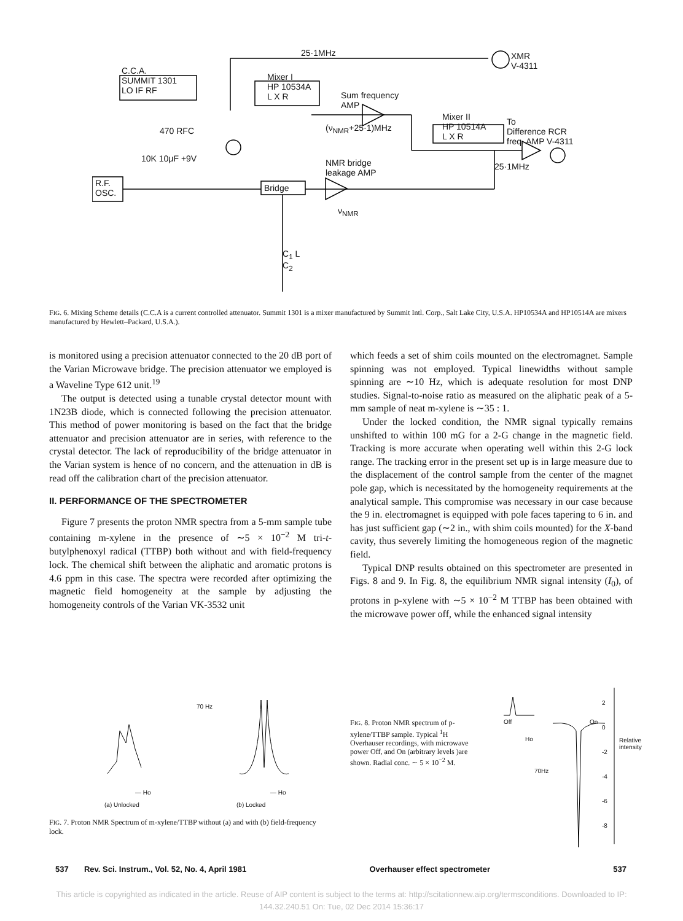25·1MHz
XMR
V-4311
C.C.A.
SUMMIT 1301
LO IF RF
Mixer I
HP 10534A
L X R
Sum frequency
AMP
Mixer II
HP 10514A
L X R
To
Difference RCR
freq. AMP V-4311
(ν<sub>NMR</sub>+25·1)MHz
470 RFC
10K 10μF +9V
NMR bridge
leakage AMP
25·1MHz
R.F.
OSC.
Bridge
ν<sub>NMR</sub>
C<sub>1</sub> L
C<sub>2</sub>
FIG. 6. Mixing Scheme details (C.C.A is a current controlled attenuator. Summit 1301 is a mixer manufactured by Summit Intl. Corp., Salt Lake City, U.S.A. HP10534A and HP10514A are mixers manufactured by Hewlett–Packard, U.S.A.).
is monitored using a precision attenuator connected to the 20 dB port of the Varian Microwave bridge. The precision attenuator we employed is a Waveline Type 612 unit.<sup>19</sup>
The output is detected using a tunable crystal detector mount with 1N23B diode, which is connected following the precision attenuator. This method of power monitoring is based on the fact that the bridge attenuator and precision attenuator are in series, with reference to the crystal detector. The lack of reproducibility of the bridge attenuator in the Varian system is hence of no concern, and the attenuation in dB is read off the calibration chart of the precision attenuator.
II. PERFORMANCE OF THE SPECTROMETER
Figure 7 presents the proton NMR spectra from a 5-mm sample tube containing m-xylene in the presence of ∼5 × 10<sup>−2</sup> M tri-t-butylphenoxyl radical (TTBP) both without and with field-frequency lock. The chemical shift between the aliphatic and aromatic protons is 4.6 ppm in this case. The spectra were recorded after optimizing the magnetic field homogeneity at the sample by adjusting the homogeneity controls of the Varian VK-3532 unit
which feeds a set of shim coils mounted on the electromagnet. Sample spinning was not employed. Typical linewidths without sample spinning are ∼10 Hz, which is adequate resolution for most DNP studies. Signal-to-noise ratio as measured on the aliphatic peak of a 5-mm sample of neat m-xylene is ∼35 : 1.
Under the locked condition, the NMR signal typically remains unshifted to within 100 mG for a 2-G change in the magnetic field. Tracking is more accurate when operating well within this 2-G lock range. The tracking error in the present set up is in large measure due to the displacement of the control sample from the center of the magnet pole gap, which is necessitated by the homogeneity requirements at the analytical sample. This compromise was necessary in our case because the 9 in. electromagnet is equipped with pole faces tapering to 6 in. and has just sufficient gap (∼2 in., with shim coils mounted) for the X-band cavity, thus severely limiting the homogeneous region of the magnetic field.
Typical DNP results obtained on this spectrometer are presented in Figs. 8 and 9. In Fig. 8, the equilibrium NMR signal intensity (I<sub>0</sub>), of protons in p-xylene with ∼5 × 10<sup>−2</sup> M TTBP has been obtained with the microwave power off, while the enhanced signal intensity
70 Hz
— Ho — Ho
(a) Unlocked (b) Locked
FIG. 7. Proton NMR Spectrum of m-xylene/TTBP without (a) and with (b) field-frequency lock.
FIG. 8. Proton NMR spectrum of p-xylene/TTBP sample. Typical <sup>1</sup>H Overhauser recordings, with microwave power Off, and On (arbitrary levels )are shown. Radial conc. ∼ 5 × 10<sup>−2</sup> M.
Off On
Ho
70Hz
2
0
-2
-4
-6
-8
Relative intensity
537 Rev. Sci. Instrum., Vol. 52, No. 4, April 1981 Overhauser effect spectrometer 537
This article is copyrighted as indicated in the article. Reuse of AIP content is subject to the terms at: http://scitationnew.aip.org/termsconditions. Downloaded to IP:
144.32.240.51 On: Tue, 02 Dec 2014 15:36:17